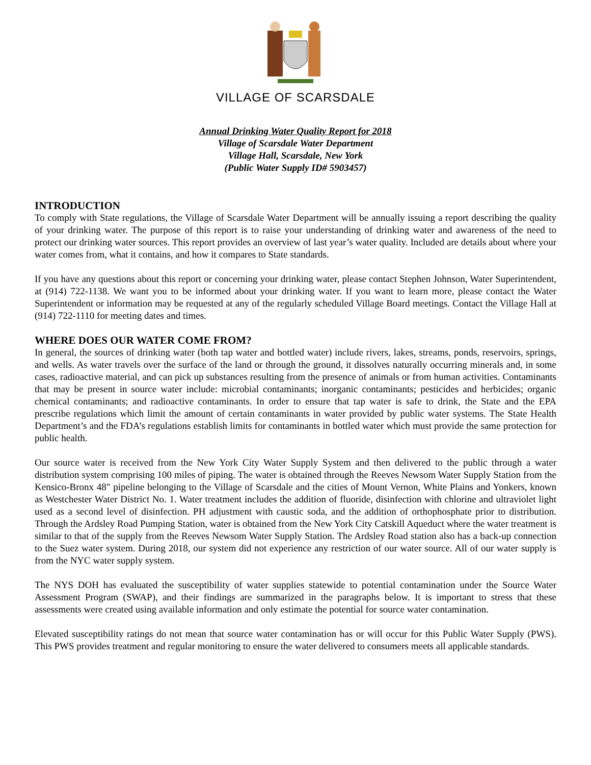VILLAGE OF SCARSDALE
Annual Drinking Water Quality Report for 2018
Village of Scarsdale Water Department
Village Hall, Scarsdale, New York
(Public Water Supply ID# 5903457)
INTRODUCTION
To comply with State regulations, the Village of Scarsdale Water Department will be annually issuing a report describing the quality of your drinking water. The purpose of this report is to raise your understanding of drinking water and awareness of the need to protect our drinking water sources. This report provides an overview of last year’s water quality. Included are details about where your water comes from, what it contains, and how it compares to State standards.
If you have any questions about this report or concerning your drinking water, please contact Stephen Johnson, Water Superintendent, at (914) 722-1138. We want you to be informed about your drinking water. If you want to learn more, please contact the Water Superintendent or information may be requested at any of the regularly scheduled Village Board meetings. Contact the Village Hall at (914) 722-1110 for meeting dates and times.
WHERE DOES OUR WATER COME FROM?
In general, the sources of drinking water (both tap water and bottled water) include rivers, lakes, streams, ponds, reservoirs, springs, and wells. As water travels over the surface of the land or through the ground, it dissolves naturally occurring minerals and, in some cases, radioactive material, and can pick up substances resulting from the presence of animals or from human activities. Contaminants that may be present in source water include: microbial contaminants; inorganic contaminants; pesticides and herbicides; organic chemical contaminants; and radioactive contaminants. In order to ensure that tap water is safe to drink, the State and the EPA prescribe regulations which limit the amount of certain contaminants in water provided by public water systems. The State Health Department’s and the FDA’s regulations establish limits for contaminants in bottled water which must provide the same protection for public health.
Our source water is received from the New York City Water Supply System and then delivered to the public through a water distribution system comprising 100 miles of piping. The water is obtained through the Reeves Newsom Water Supply Station from the Kensico-Bronx 48" pipeline belonging to the Village of Scarsdale and the cities of Mount Vernon, White Plains and Yonkers, known as Westchester Water District No. 1. Water treatment includes the addition of fluoride, disinfection with chlorine and ultraviolet light used as a second level of disinfection. PH adjustment with caustic soda, and the addition of orthophosphate prior to distribution. Through the Ardsley Road Pumping Station, water is obtained from the New York City Catskill Aqueduct where the water treatment is similar to that of the supply from the Reeves Newsom Water Supply Station. The Ardsley Road station also has a back-up connection to the Suez water system. During 2018, our system did not experience any restriction of our water source. All of our water supply is from the NYC water supply system.
The NYS DOH has evaluated the susceptibility of water supplies statewide to potential contamination under the Source Water Assessment Program (SWAP), and their findings are summarized in the paragraphs below. It is important to stress that these assessments were created using available information and only estimate the potential for source water contamination.
Elevated susceptibility ratings do not mean that source water contamination has or will occur for this Public Water Supply (PWS). This PWS provides treatment and regular monitoring to ensure the water delivered to consumers meets all applicable standards.